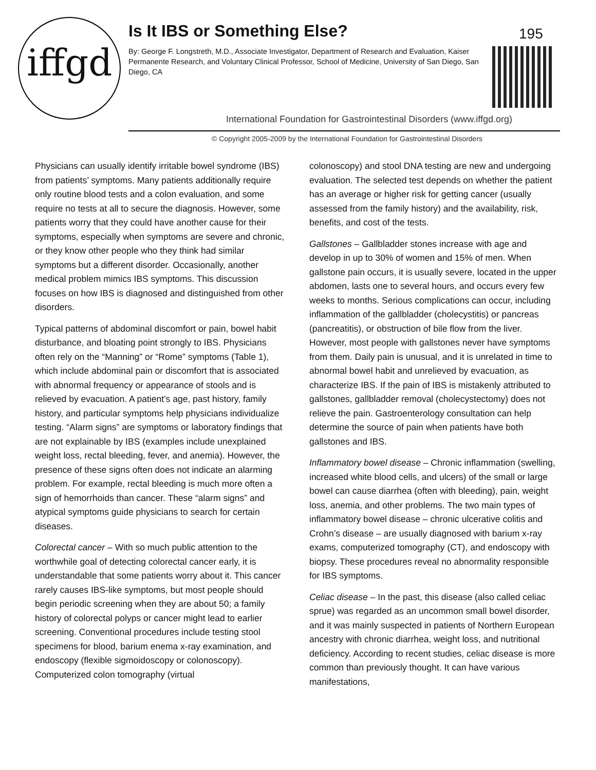iffgd
Is It IBS or Something Else? 195
By: George F. Longstreth, M.D., Associate Investigator, Department of Research and Evaluation, Kaiser Permanente Research, and Voluntary Clinical Professor, School of Medicine, University of San Diego, San Diego, CA
International Foundation for Gastrointestinal Disorders (www.iffgd.org)
© Copyright 2005-2009 by the International Foundation for Gastrointestinal Disorders
Physicians can usually identify irritable bowel syndrome (IBS) from patients’ symptoms. Many patients additionally require only routine blood tests and a colon evaluation, and some require no tests at all to secure the diagnosis. However, some patients worry that they could have another cause for their symptoms, especially when symptoms are severe and chronic, or they know other people who they think had similar symptoms but a different disorder. Occasionally, another medical problem mimics IBS symptoms. This discussion focuses on how IBS is diagnosed and distinguished from other disorders.
Typical patterns of abdominal discomfort or pain, bowel habit disturbance, and bloating point strongly to IBS. Physicians often rely on the “Manning” or “Rome” symptoms (Table 1), which include abdominal pain or discomfort that is associated with abnormal frequency or appearance of stools and is relieved by evacuation. A patient’s age, past history, family history, and particular symptoms help physicians individualize testing. “Alarm signs” are symptoms or laboratory findings that are not explainable by IBS (examples include unexplained weight loss, rectal bleeding, fever, and anemia). However, the presence of these signs often does not indicate an alarming problem. For example, rectal bleeding is much more often a sign of hemorrhoids than cancer. These “alarm signs” and atypical symptoms guide physicians to search for certain diseases.
Colorectal cancer – With so much public attention to the worthwhile goal of detecting colorectal cancer early, it is understandable that some patients worry about it. This cancer rarely causes IBS-like symptoms, but most people should begin periodic screening when they are about 50; a family history of colorectal polyps or cancer might lead to earlier screening. Conventional procedures include testing stool specimens for blood, barium enema x-ray examination, and endoscopy (flexible sigmoidoscopy or colonoscopy). Computerized colon tomography (virtual
colonoscopy) and stool DNA testing are new and undergoing evaluation. The selected test depends on whether the patient has an average or higher risk for getting cancer (usually assessed from the family history) and the availability, risk, benefits, and cost of the tests.
Gallstones – Gallbladder stones increase with age and develop in up to 30% of women and 15% of men. When gallstone pain occurs, it is usually severe, located in the upper abdomen, lasts one to several hours, and occurs every few weeks to months. Serious complications can occur, including inflammation of the gallbladder (cholecystitis) or pancreas (pancreatitis), or obstruction of bile flow from the liver. However, most people with gallstones never have symptoms from them. Daily pain is unusual, and it is unrelated in time to abnormal bowel habit and unrelieved by evacuation, as characterize IBS. If the pain of IBS is mistakenly attributed to gallstones, gallbladder removal (cholecystectomy) does not relieve the pain. Gastroenterology consultation can help determine the source of pain when patients have both gallstones and IBS.
Inflammatory bowel disease – Chronic inflammation (swelling, increased white blood cells, and ulcers) of the small or large bowel can cause diarrhea (often with bleeding), pain, weight loss, anemia, and other problems. The two main types of inflammatory bowel disease – chronic ulcerative colitis and Crohn’s disease – are usually diagnosed with barium x-ray exams, computerized tomography (CT), and endoscopy with biopsy. These procedures reveal no abnormality responsible for IBS symptoms.
Celiac disease – In the past, this disease (also called celiac sprue) was regarded as an uncommon small bowel disorder, and it was mainly suspected in patients of Northern European ancestry with chronic diarrhea, weight loss, and nutritional deficiency. According to recent studies, celiac disease is more common than previously thought. It can have various manifestations,